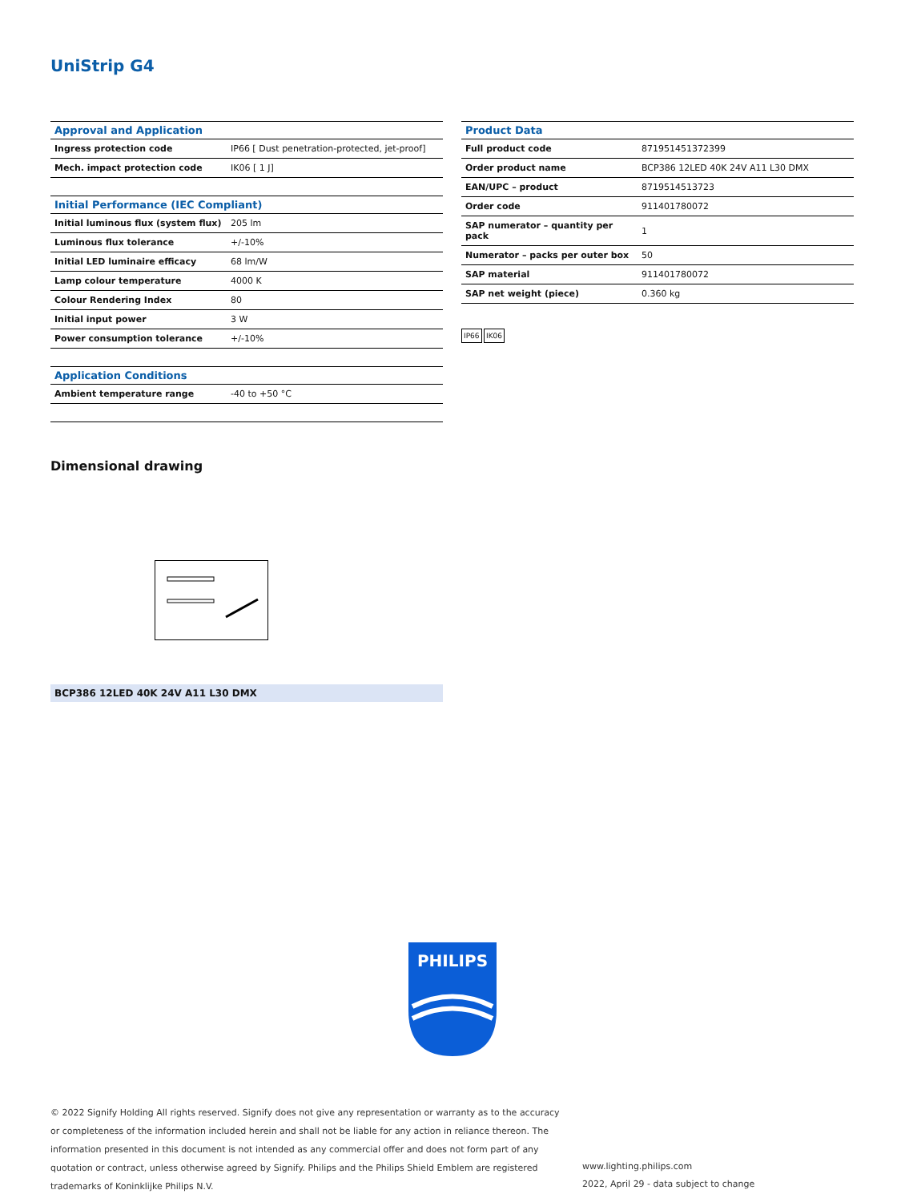UniStrip G4
| Approval and Application | |
| --- | --- |
| Ingress protection code | IP66 [ Dust penetration-protected, jet-proof] |
| Mech. impact protection code | IK06 [ 1 J] |
| Initial Performance (IEC Compliant) | |
| --- | --- |
| Initial luminous flux (system flux) | 205 lm |
| Luminous flux tolerance | +/-10% |
| Initial LED luminaire efficacy | 68 lm/W |
| Lamp colour temperature | 4000 K |
| Colour Rendering Index | 80 |
| Initial input power | 3 W |
| Power consumption tolerance | +/-10% |
| Application Conditions | |
| --- | --- |
| Ambient temperature range | -40 to +50 °C |
| Product Data | |
| --- | --- |
| Full product code | 871951451372399 |
| Order product name | BCP386 12LED 40K 24V A11 L30 DMX |
| EAN/UPC – product | 8719514513723 |
| Order code | 911401780072 |
| SAP numerator – quantity per pack | 1 |
| Numerator – packs per outer box | 50 |
| SAP material | 911401780072 |
| SAP net weight (piece) | 0.360 kg |
IP66 IK06
Dimensional drawing
BCP386 12LED 40K 24V A11 L30 DMX
PHILIPS
© 2022 Signify Holding All rights reserved. Signify does not give any representation or warranty as to the accuracy or completeness of the information included herein and shall not be liable for any action in reliance thereon. The information presented in this document is not intended as any commercial offer and does not form part of any quotation or contract, unless otherwise agreed by Signify. Philips and the Philips Shield Emblem are registered trademarks of Koninklijke Philips N.V.
www.lighting.philips.com
2022, April 29 - data subject to change